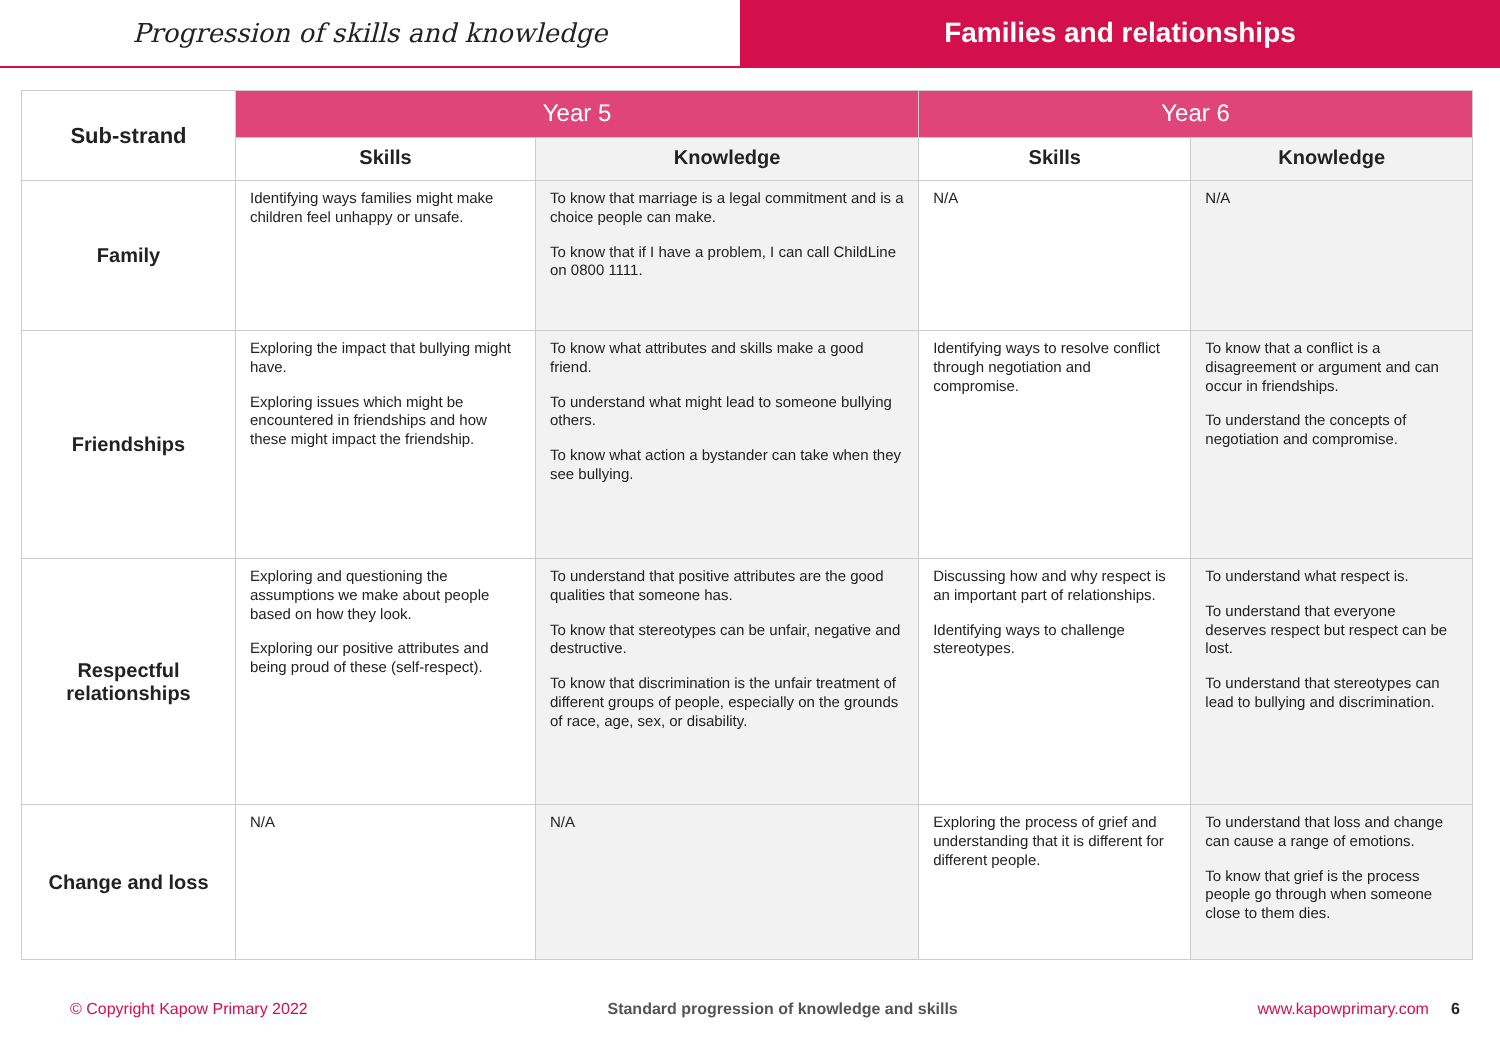Progression of skills and knowledge Families and relationships
| Sub-strand | Year 5 | | Year 6 | |
| --- | --- | --- | --- | --- |
| | Skills | Knowledge | Skills | Knowledge |
| Family | Identifying ways families might make children feel unhappy or unsafe. | To know that marriage is a legal commitment and is a choice people can make. To know that if I have a problem, I can call ChildLine on 0800 1111. | N/A | N/A |
| Friendships | Exploring the impact that bullying might have. Exploring issues which might be encountered in friendships and how these might impact the friendship. | To know what attributes and skills make a good friend. To understand what might lead to someone bullying others. To know what action a bystander can take when they see bullying. | Identifying ways to resolve conflict through negotiation and compromise. | To know that a conflict is a disagreement or argument and can occur in friendships. To understand the concepts of negotiation and compromise. |
| Respectful relationships | Exploring and questioning the assumptions we make about people based on how they look. Exploring our positive attributes and being proud of these (self-respect). | To understand that positive attributes are the good qualities that someone has. To know that stereotypes can be unfair, negative and destructive. To know that discrimination is the unfair treatment of different groups of people, especially on the grounds of race, age, sex, or disability. | Discussing how and why respect is an important part of relationships. Identifying ways to challenge stereotypes. | To understand what respect is. To understand that everyone deserves respect but respect can be lost. To understand that stereotypes can lead to bullying and discrimination. |
| Change and loss | N/A | N/A | Exploring the process of grief and understanding that it is different for different people. | To understand that loss and change can cause a range of emotions. To know that grief is the process people go through when someone close to them dies. |
© Copyright Kapow Primary 2022 Standard progression of knowledge and skills www.kapowprimary.com 6